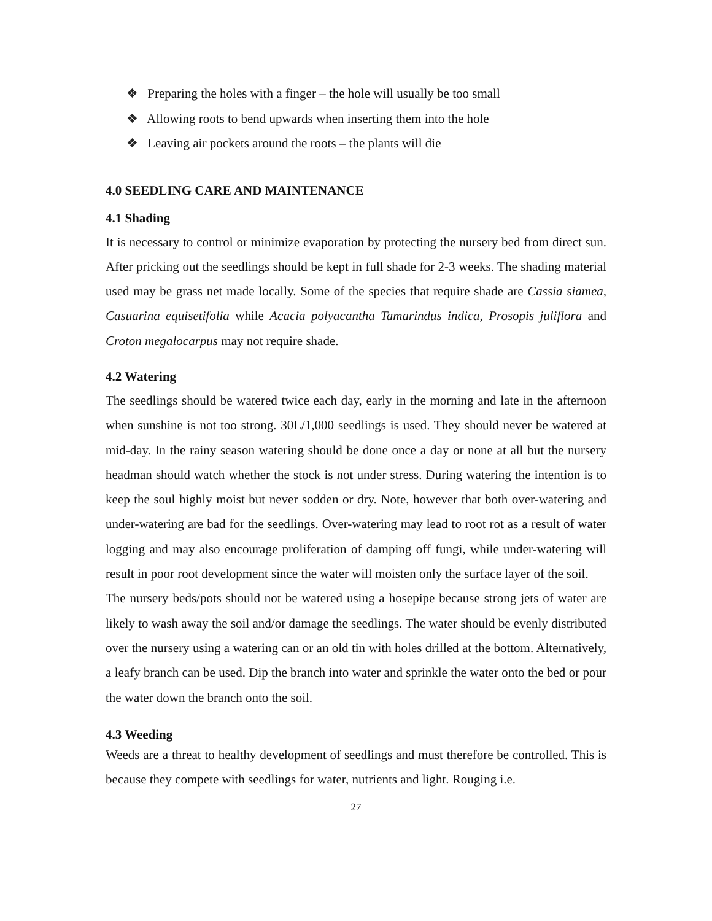❖ Preparing the holes with a finger – the hole will usually be too small
❖ Allowing roots to bend upwards when inserting them into the hole
❖ Leaving air pockets around the roots – the plants will die
4.0 SEEDLING CARE AND MAINTENANCE
4.1 Shading
It is necessary to control or minimize evaporation by protecting the nursery bed from direct sun. After pricking out the seedlings should be kept in full shade for 2-3 weeks. The shading material used may be grass net made locally. Some of the species that require shade are Cassia siamea, Casuarina equisetifolia while Acacia polyacantha Tamarindus indica, Prosopis juliflora and Croton megalocarpus may not require shade.
4.2 Watering
The seedlings should be watered twice each day, early in the morning and late in the afternoon when sunshine is not too strong. 30L/1,000 seedlings is used. They should never be watered at mid-day. In the rainy season watering should be done once a day or none at all but the nursery headman should watch whether the stock is not under stress. During watering the intention is to keep the soul highly moist but never sodden or dry. Note, however that both over-watering and under-watering are bad for the seedlings. Over-watering may lead to root rot as a result of water logging and may also encourage proliferation of damping off fungi, while under-watering will result in poor root development since the water will moisten only the surface layer of the soil.
The nursery beds/pots should not be watered using a hosepipe because strong jets of water are likely to wash away the soil and/or damage the seedlings. The water should be evenly distributed over the nursery using a watering can or an old tin with holes drilled at the bottom. Alternatively, a leafy branch can be used. Dip the branch into water and sprinkle the water onto the bed or pour the water down the branch onto the soil.
4.3 Weeding
Weeds are a threat to healthy development of seedlings and must therefore be controlled. This is because they compete with seedlings for water, nutrients and light. Rouging i.e.
27